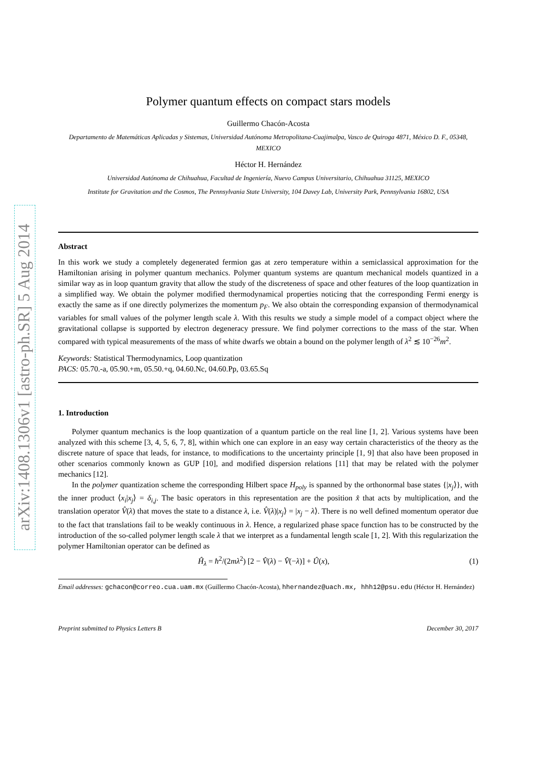arXiv:1408.1306v1 [astro-ph.SR] 5 Aug 2014
Polymer quantum effects on compact stars models
Guillermo Chacón-Acosta
Departamento de Matemáticas Aplicadas y Sistemas, Universidad Autónoma Metropolitana-Cuajimalpa, Vasco de Quiroga 4871, México D. F., 05348, MEXICO
Héctor H. Hernández
Universidad Autónoma de Chihuahua, Facultad de Ingeniería, Nuevo Campus Universitario, Chihuahua 31125, MEXICO
Institute for Gravitation and the Cosmos, The Pennsylvania State University, 104 Davey Lab, University Park, Pennsylvania 16802, USA
Abstract
In this work we study a completely degenerated fermion gas at zero temperature within a semiclassical approximation for the Hamiltonian arising in polymer quantum mechanics. Polymer quantum systems are quantum mechanical models quantized in a similar way as in loop quantum gravity that allow the study of the discreteness of space and other features of the loop quantization in a simplified way. We obtain the polymer modified thermodynamical properties noticing that the corresponding Fermi energy is exactly the same as if one directly polymerizes the momentum p<sub>F</sub>. We also obtain the corresponding expansion of thermodynamical variables for small values of the polymer length scale λ. With this results we study a simple model of a compact object where the gravitational collapse is supported by electron degeneracy pressure. We find polymer corrections to the mass of the star. When compared with typical measurements of the mass of white dwarfs we obtain a bound on the polymer length of λ<sup>2</sup> ≲ 10<sup>−26</sup>m<sup>2</sup>.
Keywords: Statistical Thermodynamics, Loop quantization
PACS: 05.70.-a, 05.90.+m, 05.50.+q, 04.60.Nc, 04.60.Pp, 03.65.Sq
1. Introduction
Polymer quantum mechanics is the loop quantization of a quantum particle on the real line [1, 2]. Various systems have been analyzed with this scheme [3, 4, 5, 6, 7, 8], within which one can explore in an easy way certain characteristics of the theory as the discrete nature of space that leads, for instance, to modifications to the uncertainty principle [1, 9] that also have been proposed in other scenarios commonly known as GUP [10], and modified dispersion relations [11] that may be related with the polymer mechanics [12].
In the polymer quantization scheme the corresponding Hilbert space H<sub>poly</sub> is spanned by the orthonormal base states {|x<sub>j</sub>⟩}, with the inner product ⟨x<sub>i</sub>|x<sub>j</sub>⟩ = δ<sub>i,j</sub>. The basic operators in this representation are the position x̂ that acts by multiplication, and the translation operator V̂(λ) that moves the state to a distance λ, i.e. V̂(λ)|x<sub>j</sub>⟩ = |x<sub>j</sub> − λ⟩. There is no well defined momentum operator due to the fact that translations fail to be weakly continuous in λ. Hence, a regularized phase space function has to be constructed by the introduction of the so-called polymer length scale λ that we interpret as a fundamental length scale [1, 2]. With this regularization the polymer Hamiltonian operator can be defined as
Ĥ<sub>λ</sub> = ħ<sup>2</sup>/(2mλ<sup>2</sup>) [2 − V̂(λ) − V̂(−λ)] + Û(x), (1)
Email addresses: gchacon@correo.cua.uam.mx (Guillermo Chacón-Acosta), hhernandez@uach.mx, hhh12@psu.edu (Héctor H. Hernández)
Preprint submitted to Physics Letters B December 30, 2017